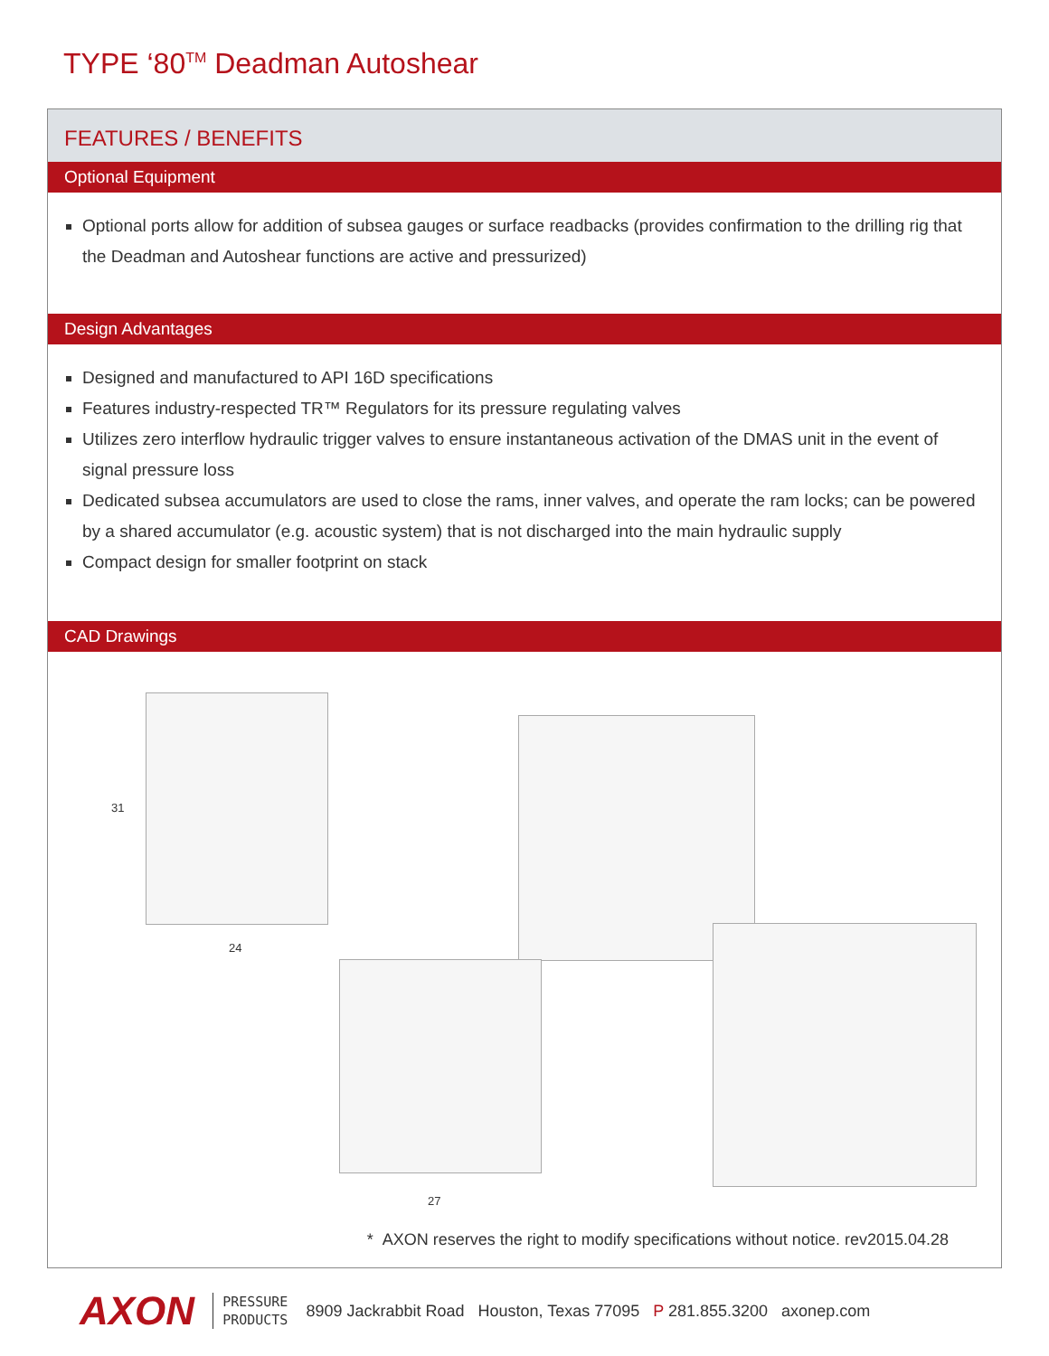TYPE ‘80<sup>TM</sup> Deadman Autoshear
FEATURES / BENEFITS
Optional Equipment
Optional ports allow for addition of subsea gauges or surface readbacks (provides confirmation to the drilling rig that the Deadman and Autoshear functions are active and pressurized)
Design Advantages
Designed and manufactured to API 16D specifications
Features industry-respected TR™ Regulators for its pressure regulating valves
Utilizes zero interflow hydraulic trigger valves to ensure instantaneous activation of the DMAS unit in the event of signal pressure loss
Dedicated subsea accumulators are used to close the rams, inner valves, and operate the ram locks; can be powered by a shared accumulator (e.g. acoustic system) that is not discharged into the main hydraulic supply
Compact design for smaller footprint on stack
CAD Drawings
31
24
27
* AXON reserves the right to modify specifications without notice. rev2015.04.28
AXON PRESSURE
PRODUCTS 8909 Jackrabbit Road Houston, Texas 77095 P 281.855.3200 axonep.com